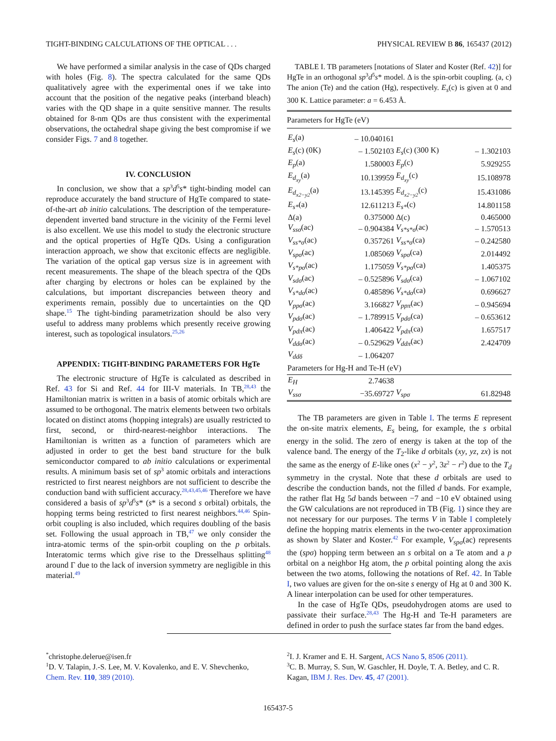TIGHT-BINDING CALCULATIONS OF THE OPTICAL . . . PHYSICAL REVIEW B 86, 165437 (2012)
We have performed a similar analysis in the case of QDs charged with holes (Fig. 8). The spectra calculated for the same QDs qualitatively agree with the experimental ones if we take into account that the position of the negative peaks (interband bleach) varies with the QD shape in a quite sensitive manner. The results obtained for 8-nm QDs are thus consistent with the experimental observations, the octahedral shape giving the best compromise if we consider Figs. 7 and 8 together.
IV. CONCLUSION
In conclusion, we show that a sp<sup>3</sup>d<sup>5</sup>s* tight-binding model can reproduce accurately the band structure of HgTe compared to state-of-the-art ab initio calculations. The description of the temperature-dependent inverted band structure in the vicinity of the Fermi level is also excellent. We use this model to study the electronic structure and the optical properties of HgTe QDs. Using a configuration interaction approach, we show that excitonic effects are negligible. The variation of the optical gap versus size is in agreement with recent measurements. The shape of the bleach spectra of the QDs after charging by electrons or holes can be explained by the calculations, but important discrepancies between theory and experiments remain, possibly due to uncertainties on the QD shape.<sup>15</sup> The tight-binding parametrization should be also very useful to address many problems which presently receive growing interest, such as topological insulators.<sup>25,26</sup>
APPENDIX: TIGHT-BINDING PARAMETERS FOR HgTe
The electronic structure of HgTe is calculated as described in Ref. 43 for Si and Ref. 44 for III-V materials. In TB,<sup>28,43</sup> the Hamiltonian matrix is written in a basis of atomic orbitals which are assumed to be orthogonal. The matrix elements between two orbitals located on distinct atoms (hopping integrals) are usually restricted to first, second, or third-nearest-neighbor interactions. The Hamiltonian is written as a function of parameters which are adjusted in order to get the best band structure for the bulk semiconductor compared to ab initio calculations or experimental results. A minimum basis set of sp<sup>3</sup> atomic orbitals and interactions restricted to first nearest neighbors are not sufficient to describe the conduction band with sufficient accuracy.<sup>28,43,45,46</sup> Therefore we have considered a basis of sp<sup>3</sup>d<sup>5</sup>s* (s* is a second s orbital) orbitals, the hopping terms being restricted to first nearest neighbors.<sup>44,46</sup> Spin-orbit coupling is also included, which requires doubling of the basis set. Following the usual approach in TB,<sup>47</sup> we only consider the intra-atomic terms of the spin-orbit coupling on the p orbitals. Interatomic terms which give rise to the Dresselhaus splitting<sup>48</sup> around Γ due to the lack of inversion symmetry are negligible in this material.<sup>49</sup>
TABLE I. TB parameters [notations of Slater and Koster (Ref. 42)] for HgTe in an orthogonal sp<sup>3</sup>d<sup>5</sup>s* model. Δ is the spin-orbit coupling. (a, c) The anion (Te) and the cation (Hg), respectively. E<sub>s</sub>(c) is given at 0 and 300 K. Lattice parameter: a = 6.453 Å.
| Parameters for HgTe (eV) | | | |
| --- | --- | --- | --- |
| E<sub>s</sub> (a) | – 10.040161 | | |
| E<sub>s</sub> (c) (0K) | – 1.502103 | E<sub>s</sub> (c) (300 K) | – 1.302103 |
| E<sub>p</sub> (a) | 1.580003 | E<sub>p</sub> (c) | 5.929255 |
| E<sub>d<sub>xy</sub></sub> (a) | 10.139959 | E<sub>d<sub>xy</sub></sub> (c) | 15.108978 |
| E<sub>d<sub>x2−y2</sub></sub> (a) | 13.145395 | E<sub>d<sub>x2−y2</sub></sub> (c) | 15.431086 |
| E<sub>s*</sub> (a) | 12.611213 | E<sub>s*</sub> (c) | 14.801158 |
| Δ(a) | 0.375000 | Δ(c) | 0.465000 |
| V<sub>ssσ</sub> (ac) | – 0.904384 | V<sub>s*s*σ</sub> (ac) | – 1.570513 |
| V<sub>ss*σ</sub> (ac) | 0.357261 | V<sub>ss*σ</sub> (ca) | – 0.242580 |
| V<sub>spσ</sub> (ac) | 1.085069 | V<sub>spσ</sub> (ca) | 2.014492 |
| V<sub>s*pσ</sub> (ac) | 1.175059 | V<sub>s*pσ</sub> (ca) | 1.405375 |
| V<sub>sdσ</sub> (ac) | – 0.525896 | V<sub>sdσ</sub> (ca) | – 1.067102 |
| V<sub>s*dσ</sub> (ac) | 0.485896 | V<sub>s*dσ</sub> (ca) | 0.696627 |
| V<sub>ppσ</sub> (ac) | 3.166827 | V<sub>ppπ</sub> (ac) | – 0.945694 |
| V<sub>pdσ</sub> (ac) | – 1.789915 | V<sub>pdσ</sub> (ca) | – 0.653612 |
| V<sub>pdπ</sub> (ac) | 1.406422 | V<sub>pdπ</sub> (ca) | 1.657517 |
| V<sub>ddσ</sub> (ac) | – 0.529629 | V<sub>ddπ</sub> (ac) | 2.424709 |
| V<sub>ddδ</sub> | – 1.064207 | | |
| Parameters for Hg-H and Te-H (eV) | | | |
| E<sub>H</sub> | 2.74638 | | |
| V<sub>ssσ</sub> | −35.69727 | V<sub>spσ</sub> | 61.82948 |
The TB parameters are given in Table I. The terms E represent the on-site matrix elements, E<sub>s</sub> being, for example, the s orbital energy in the solid. The zero of energy is taken at the top of the valence band. The energy of the T<sub>2</sub>-like d orbitals (xy, yz, zx) is not the same as the energy of E-like ones (x<sup>2</sup> − y<sup>2</sup>, 3z<sup>2</sup> − r<sup>2</sup>) due to the T<sub>d</sub> symmetry in the crystal. Note that these d orbitals are used to describe the conduction bands, not the filled d bands. For example, the rather flat Hg 5d bands between −7 and −10 eV obtained using the GW calculations are not reproduced in TB (Fig. 1) since they are not necessary for our purposes. The terms V in Table I completely define the hopping matrix elements in the two-center approximation as shown by Slater and Koster.<sup>42</sup> For example, V<sub>spσ</sub>(ac) represents the (spσ) hopping term between an s orbital on a Te atom and a p orbital on a neighbor Hg atom, the p orbital pointing along the axis between the two atoms, following the notations of Ref. 42. In Table I, two values are given for the on-site s energy of Hg at 0 and 300 K. A linear interpolation can be used for other temperatures.
In the case of HgTe QDs, pseudohydrogen atoms are used to passivate their surface.<sup>28,43</sup> The Hg-H and Te-H parameters are defined in order to push the surface states far from the band edges.
<sup>*</sup> christophe.delerue@isen.fr
<sup>1</sup> D. V. Talapin, J.-S. Lee, M. V. Kovalenko, and E. V. Shevchenko, Chem. Rev. 110, 389 (2010).
<sup>2</sup> I. J. Kramer and E. H. Sargent, ACS Nano 5, 8506 (2011).
<sup>3</sup> C. B. Murray, S. Sun, W. Gaschler, H. Doyle, T. A. Betley, and C. R. Kagan, IBM J. Res. Dev. 45, 47 (2001).
165437-5